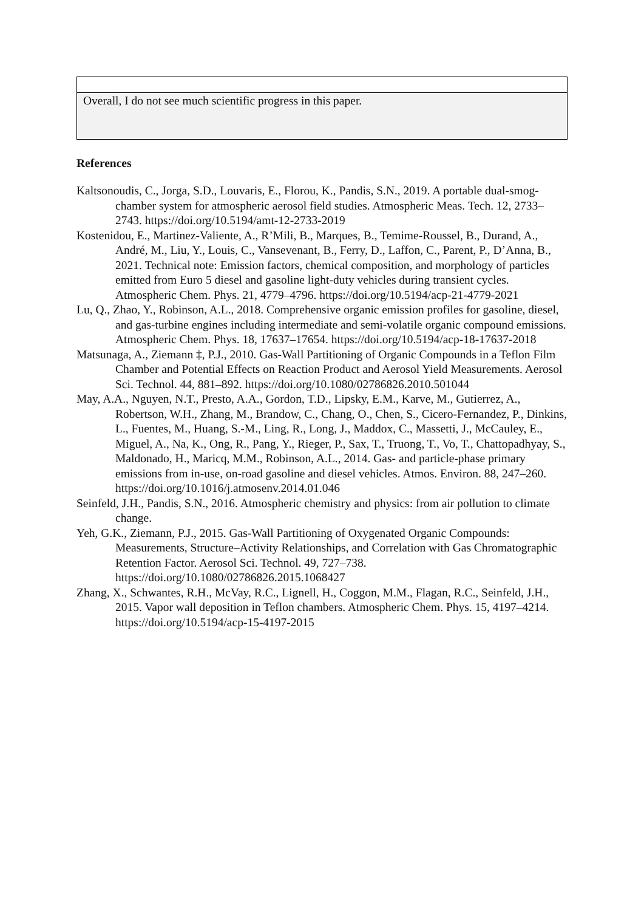| Overall, I do not see much scientific progress in this paper. |
References
Kaltsonoudis, C., Jorga, S.D., Louvaris, E., Florou, K., Pandis, S.N., 2019. A portable dual-smog-chamber system for atmospheric aerosol field studies. Atmospheric Meas. Tech. 12, 2733–2743. https://doi.org/10.5194/amt-12-2733-2019
Kostenidou, E., Martinez-Valiente, A., R’Mili, B., Marques, B., Temime-Roussel, B., Durand, A., André, M., Liu, Y., Louis, C., Vansevenant, B., Ferry, D., Laffon, C., Parent, P., D’Anna, B., 2021. Technical note: Emission factors, chemical composition, and morphology of particles emitted from Euro 5 diesel and gasoline light-duty vehicles during transient cycles. Atmospheric Chem. Phys. 21, 4779–4796. https://doi.org/10.5194/acp-21-4779-2021
Lu, Q., Zhao, Y., Robinson, A.L., 2018. Comprehensive organic emission profiles for gasoline, diesel, and gas-turbine engines including intermediate and semi-volatile organic compound emissions. Atmospheric Chem. Phys. 18, 17637–17654. https://doi.org/10.5194/acp-18-17637-2018
Matsunaga, A., Ziemann ‡, P.J., 2010. Gas-Wall Partitioning of Organic Compounds in a Teflon Film Chamber and Potential Effects on Reaction Product and Aerosol Yield Measurements. Aerosol Sci. Technol. 44, 881–892. https://doi.org/10.1080/02786826.2010.501044
May, A.A., Nguyen, N.T., Presto, A.A., Gordon, T.D., Lipsky, E.M., Karve, M., Gutierrez, A., Robertson, W.H., Zhang, M., Brandow, C., Chang, O., Chen, S., Cicero-Fernandez, P., Dinkins, L., Fuentes, M., Huang, S.-M., Ling, R., Long, J., Maddox, C., Massetti, J., McCauley, E., Miguel, A., Na, K., Ong, R., Pang, Y., Rieger, P., Sax, T., Truong, T., Vo, T., Chattopadhyay, S., Maldonado, H., Maricq, M.M., Robinson, A.L., 2014. Gas- and particle-phase primary emissions from in-use, on-road gasoline and diesel vehicles. Atmos. Environ. 88, 247–260. https://doi.org/10.1016/j.atmosenv.2014.01.046
Seinfeld, J.H., Pandis, S.N., 2016. Atmospheric chemistry and physics: from air pollution to climate change.
Yeh, G.K., Ziemann, P.J., 2015. Gas-Wall Partitioning of Oxygenated Organic Compounds: Measurements, Structure–Activity Relationships, and Correlation with Gas Chromatographic Retention Factor. Aerosol Sci. Technol. 49, 727–738. https://doi.org/10.1080/02786826.2015.1068427
Zhang, X., Schwantes, R.H., McVay, R.C., Lignell, H., Coggon, M.M., Flagan, R.C., Seinfeld, J.H., 2015. Vapor wall deposition in Teflon chambers. Atmospheric Chem. Phys. 15, 4197–4214. https://doi.org/10.5194/acp-15-4197-2015